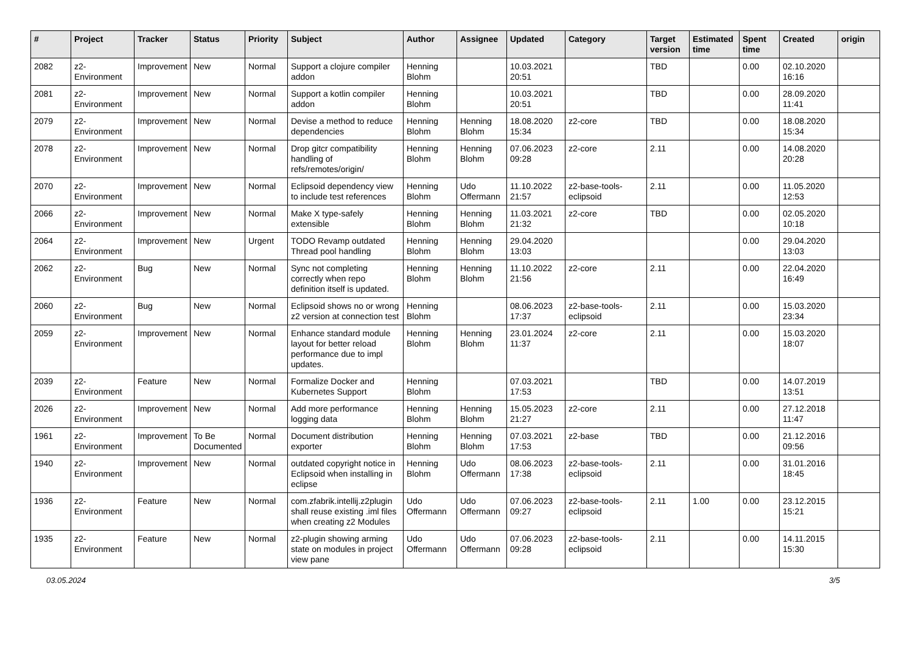| # | Project | Tracker | Status | Priority | Subject | Author | Assignee | Updated | Category | Target version | Estimated time | Spent time | Created | origin |
| --- | --- | --- | --- | --- | --- | --- | --- | --- | --- | --- | --- | --- | --- | --- |
| 2082 | z2-Environment | Improvement | New | Normal | Support a clojure compiler addon | Henning Blohm | | 10.03.2021 20:51 | | TBD | | 0.00 | 02.10.2020 16:16 | |
| 2081 | z2-Environment | Improvement | New | Normal | Support a kotlin compiler addon | Henning Blohm | | 10.03.2021 20:51 | | TBD | | 0.00 | 28.09.2020 11:41 | |
| 2079 | z2-Environment | Improvement | New | Normal | Devise a method to reduce dependencies | Henning Blohm | Henning Blohm | 18.08.2020 15:34 | z2-core | TBD | | 0.00 | 18.08.2020 15:34 | |
| 2078 | z2-Environment | Improvement | New | Normal | Drop gitcr compatibility handling of refs/remotes/origin/ | Henning Blohm | Henning Blohm | 07.06.2023 09:28 | z2-core | 2.11 | | 0.00 | 14.08.2020 20:28 | |
| 2070 | z2-Environment | Improvement | New | Normal | Eclipsoid dependency view to include test references | Henning Blohm | Udo Offermann | 11.10.2022 21:57 | z2-base-tools-eclipsoid | 2.11 | | 0.00 | 11.05.2020 12:53 | |
| 2066 | z2-Environment | Improvement | New | Normal | Make X type-safely extensible | Henning Blohm | Henning Blohm | 11.03.2021 21:32 | z2-core | TBD | | 0.00 | 02.05.2020 10:18 | |
| 2064 | z2-Environment | Improvement | New | Urgent | TODO Revamp outdated Thread pool handling | Henning Blohm | Henning Blohm | 29.04.2020 13:03 | | | | 0.00 | 29.04.2020 13:03 | |
| 2062 | z2-Environment | Bug | New | Normal | Sync not completing correctly when repo definition itself is updated. | Henning Blohm | Henning Blohm | 11.10.2022 21:56 | z2-core | 2.11 | | 0.00 | 22.04.2020 16:49 | |
| 2060 | z2-Environment | Bug | New | Normal | Eclipsoid shows no or wrong z2 version at connection test | Henning Blohm | | 08.06.2023 17:37 | z2-base-tools-eclipsoid | 2.11 | | 0.00 | 15.03.2020 23:34 | |
| 2059 | z2-Environment | Improvement | New | Normal | Enhance standard module layout for better reload performance due to impl updates. | Henning Blohm | Henning Blohm | 23.01.2024 11:37 | z2-core | 2.11 | | 0.00 | 15.03.2020 18:07 | |
| 2039 | z2-Environment | Feature | New | Normal | Formalize Docker and Kubernetes Support | Henning Blohm | | 07.03.2021 17:53 | | TBD | | 0.00 | 14.07.2019 13:51 | |
| 2026 | z2-Environment | Improvement | New | Normal | Add more performance logging data | Henning Blohm | Henning Blohm | 15.05.2023 21:27 | z2-core | 2.11 | | 0.00 | 27.12.2018 11:47 | |
| 1961 | z2-Environment | Improvement | To Be Documented | Normal | Document distribution exporter | Henning Blohm | Henning Blohm | 07.03.2021 17:53 | z2-base | TBD | | 0.00 | 21.12.2016 09:56 | |
| 1940 | z2-Environment | Improvement | New | Normal | outdated copyright notice in Eclipsoid when installing in eclipse | Henning Blohm | Udo Offermann | 08.06.2023 17:38 | z2-base-tools-eclipsoid | 2.11 | | 0.00 | 31.01.2016 18:45 | |
| 1936 | z2-Environment | Feature | New | Normal | com.zfabrik.intellij.z2plugin shall reuse existing .iml files when creating z2 Modules | Udo Offermann | Udo Offermann | 07.06.2023 09:27 | z2-base-tools-eclipsoid | 2.11 | 1.00 | 0.00 | 23.12.2015 15:21 | |
| 1935 | z2-Environment | Feature | New | Normal | z2-plugin showing arming state on modules in project view pane | Udo Offermann | Udo Offermann | 07.06.2023 09:28 | z2-base-tools-eclipsoid | 2.11 | | 0.00 | 14.11.2015 15:30 | |
03.05.2024 3/5